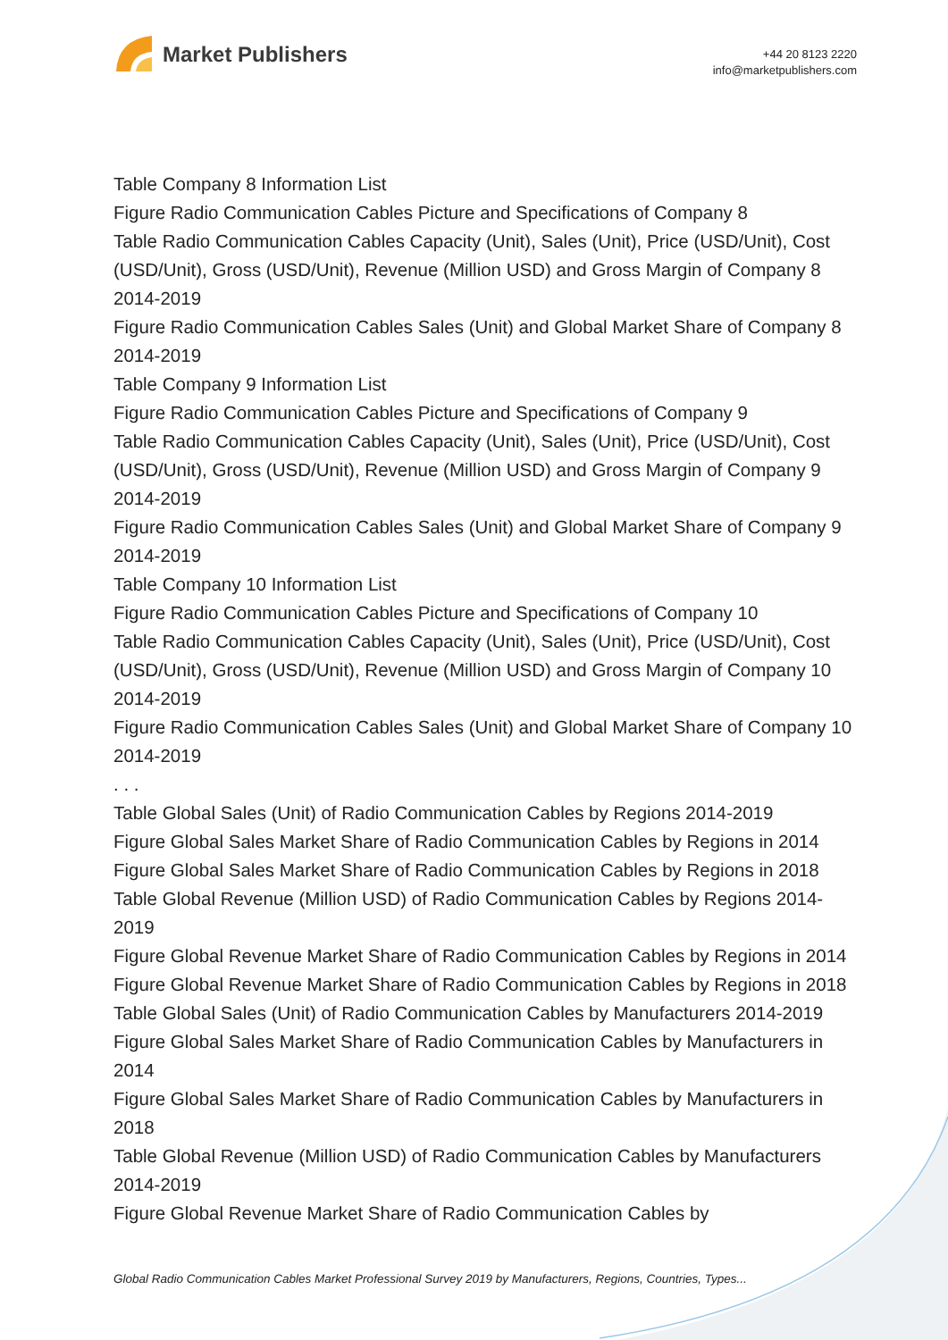Market Publishers
+44 20 8123 2220
info@marketpublishers.com
Table Company 8 Information List
Figure Radio Communication Cables Picture and Specifications of Company 8
Table Radio Communication Cables Capacity (Unit), Sales (Unit), Price (USD/Unit), Cost (USD/Unit), Gross (USD/Unit), Revenue (Million USD) and Gross Margin of Company 8 2014-2019
Figure Radio Communication Cables Sales (Unit) and Global Market Share of Company 8 2014-2019
Table Company 9 Information List
Figure Radio Communication Cables Picture and Specifications of Company 9
Table Radio Communication Cables Capacity (Unit), Sales (Unit), Price (USD/Unit), Cost (USD/Unit), Gross (USD/Unit), Revenue (Million USD) and Gross Margin of Company 9 2014-2019
Figure Radio Communication Cables Sales (Unit) and Global Market Share of Company 9 2014-2019
Table Company 10 Information List
Figure Radio Communication Cables Picture and Specifications of Company 10
Table Radio Communication Cables Capacity (Unit), Sales (Unit), Price (USD/Unit), Cost (USD/Unit), Gross (USD/Unit), Revenue (Million USD) and Gross Margin of Company 10 2014-2019
Figure Radio Communication Cables Sales (Unit) and Global Market Share of Company 10 2014-2019
. . .
Table Global Sales (Unit) of Radio Communication Cables by Regions 2014-2019
Figure Global Sales Market Share of Radio Communication Cables by Regions in 2014
Figure Global Sales Market Share of Radio Communication Cables by Regions in 2018
Table Global Revenue (Million USD) of Radio Communication Cables by Regions 2014-2019
Figure Global Revenue Market Share of Radio Communication Cables by Regions in 2014
Figure Global Revenue Market Share of Radio Communication Cables by Regions in 2018
Table Global Sales (Unit) of Radio Communication Cables by Manufacturers 2014-2019
Figure Global Sales Market Share of Radio Communication Cables by Manufacturers in 2014
Figure Global Sales Market Share of Radio Communication Cables by Manufacturers in 2018
Table Global Revenue (Million USD) of Radio Communication Cables by Manufacturers 2014-2019
Figure Global Revenue Market Share of Radio Communication Cables by
Global Radio Communication Cables Market Professional Survey 2019 by Manufacturers, Regions, Countries, Types...